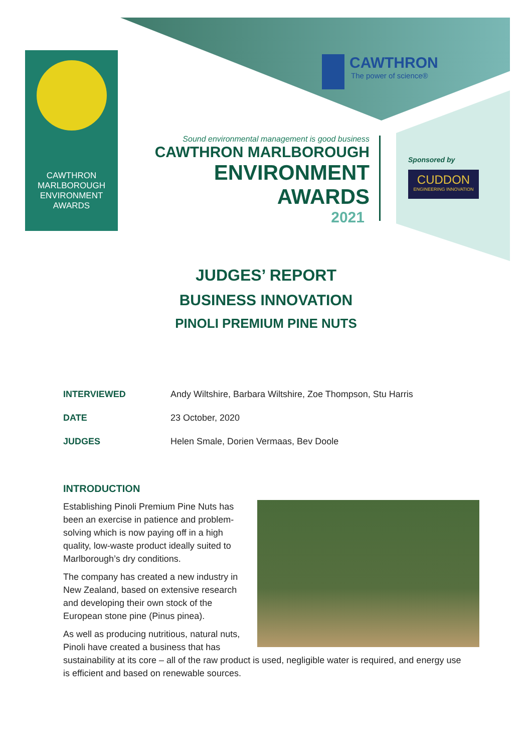CAWTHRON
MARLBOROUGH
ENVIRONMENT
AWARDS
CAWTHRON
The power of science®
Sound environmental management is good business
CAWTHRON MARLBOROUGH
ENVIRONMENT
AWARDS
2021
Sponsored by
CUDDON
ENGINEERING INNOVATION
JUDGES’ REPORT
BUSINESS INNOVATION
PINOLI PREMIUM PINE NUTS
| INTERVIEWED | Andy Wiltshire, Barbara Wiltshire, Zoe Thompson, Stu Harris |
| DATE | 23 October, 2020 |
| JUDGES | Helen Smale, Dorien Vermaas, Bev Doole |
INTRODUCTION
Establishing Pinoli Premium Pine Nuts has been an exercise in patience and problem-solving which is now paying off in a high quality, low-waste product ideally suited to Marlborough’s dry conditions.
The company has created a new industry in New Zealand, based on extensive research and developing their own stock of the European stone pine (Pinus pinea).
As well as producing nutritious, natural nuts, Pinoli have created a business that has sustainability at its core – all of the raw product is used, negligible water is required, and energy use is efficient and based on renewable sources.